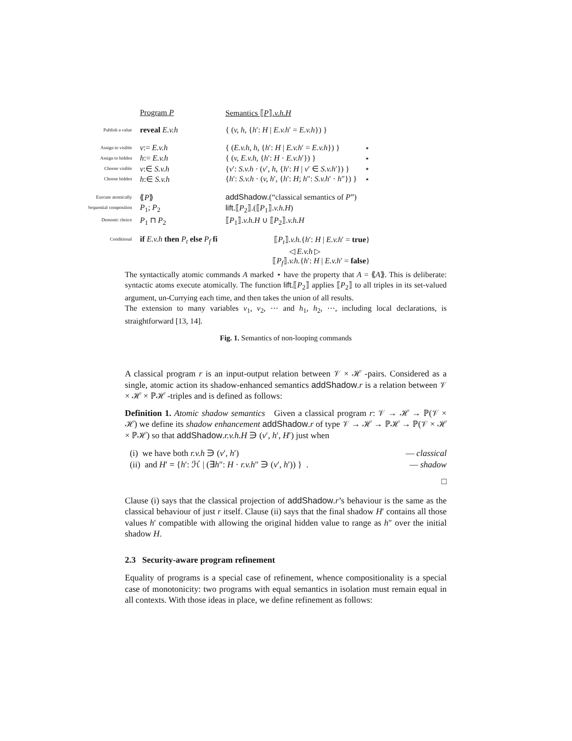| | Program P | Semantics ⟦ P ⟧. v.h.H | |
| Publish a value | reveal E.v.h | { ( v, h, { h ′: H / E.v.h ′ = E.v.h }) } | |
| Assign to visible | v := E.v.h | { ( E.v.h, h, { h ′: H / E.v.h ′ = E.v.h }) } | ⋆ |
| Assign to hidden | h := E.v.h | { ( v, E.v.h, { h ′: H · E.v.h ′}) } | ⋆ |
| Choose visible | v :∈ S.v.h | { v ′: S.v.h · ( v ′, h, { h ′: H / v ′ ∈ S.v.h ′}) } | ⋆ |
| Choose hidden | h :∈ S.v.h | { h ′: S.v.h · ( v, h ′, { h ′: H ; h ″: S.v.h ′ · h ″}) } | ⋆ |
| Execute atomically | ⟪ P ⟫ | addShadow .(“classical semantics of P ”) | |
| Sequential composition | P<sub>1</sub>; P<sub>2</sub> | lift .⟦ P<sub>2</sub>⟧.(⟦ P<sub>1</sub>⟧. v.h.H ) | |
| Demonic choice | P<sub>1</sub> ⊓ P<sub>2</sub> | ⟦ P<sub>1</sub>⟧. v.h.H ∪ ⟦ P<sub>2</sub>⟧. v.h.H | |
| Conditional | if E.v.h then P<sub>t</sub> else P<sub>f</sub> fi | ⟦ P<sub>t</sub> ⟧. v.h. { h ′: H / E.v.h ′ = true } ◁ E.v.h ▷ ⟦ P<sub>f</sub> ⟧. v.h. { h ′: H / E.v.h ′ = false } | |
The syntactically atomic commands A marked ⋆ have the property that A = ⟪A⟫. This is deliberate: syntactic atoms execute atomically. The function lift.⟦P<sub>2</sub>⟧ applies ⟦P<sub>2</sub>⟧ to all triples in its set-valued argument, un-Currying each time, and then takes the union of all results.
The extension to many variables v<sub>1</sub>, v<sub>2</sub>, ⋯ and h<sub>1</sub>, h<sub>2</sub>, ⋯, including local declarations, is straightforward [13, 14].
Fig. 1. Semantics of non-looping commands
A classical program r is an input-output relation between 𝒱 × ℋ -pairs. Considered as a single, atomic action its shadow-enhanced semantics addShadow.r is a relation between 𝒱 × ℋ × ℙℋ -triples and is defined as follows:
Definition 1. Atomic shadow semantics Given a classical program r: 𝒱 → ℋ → ℙ(𝒱 × ℋ) we define its shadow enhancement addShadow.r of type 𝒱 → ℋ → ℙℋ → ℙ(𝒱 × ℋ × ℙℋ) so that addShadow.r.v.h.H ∋ (v′, h′, H′) just when
(i) we have both r.v.h ∋ (v′, h′) — classical
(ii) and H′ = {h′: ℋ | (∃h″: H · r.v.h″ ∋ (v′, h′)) } . — shadow
□
Clause (i) says that the classical projection of addShadow.r’s behaviour is the same as the classical behaviour of just r itself. Clause (ii) says that the final shadow H′ contains all those values h′ compatible with allowing the original hidden value to range as h″ over the initial shadow H.
2.3 Security-aware program refinement
Equality of programs is a special case of refinement, whence compositionality is a special case of monotonicity: two programs with equal semantics in isolation must remain equal in all contexts. With those ideas in place, we define refinement as follows: